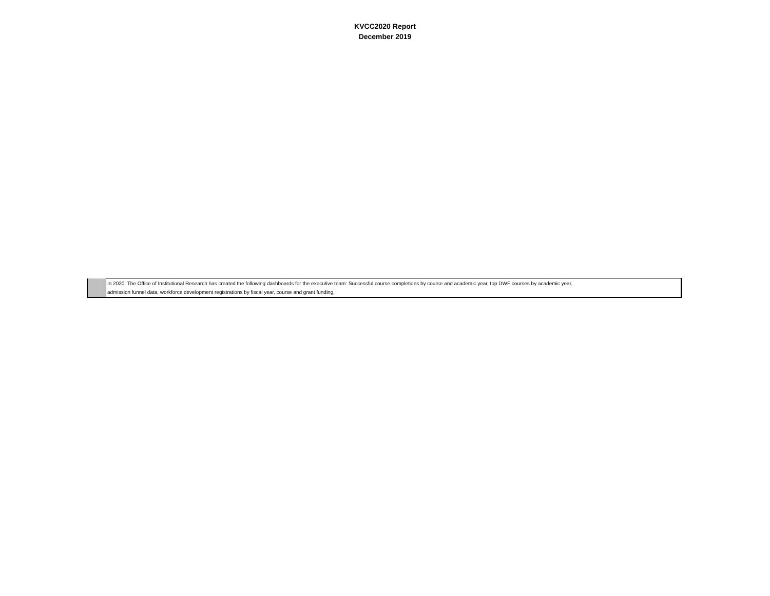KVCC2020 Report
December 2019
| | In 2020, The Office of Institutional Research has created the following dashboards for the executive team: Successful course completions by course and academic year, top DWF courses by academic year, admission funnel data, workforce development registrations by fiscal year, course and grant funding, |